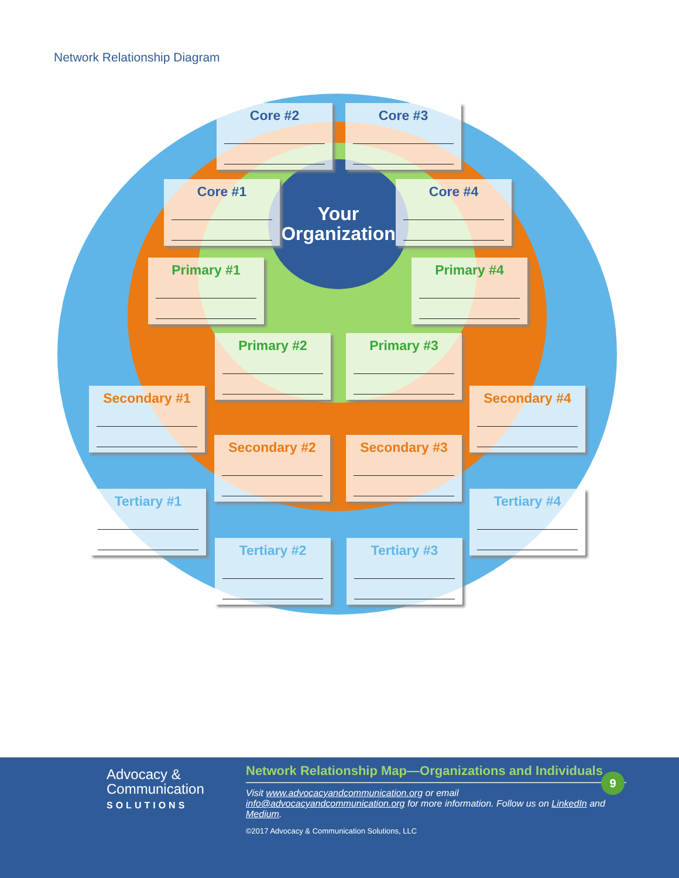Network Relationship Diagram
Your
Organization
Core #2 Core #3
Core #1 Core #4
Primary #1 Primary #4
Primary #2 Primary #3
Secondary #1 Secondary #4
Secondary #2 Secondary #3
Tertiary #1 Tertiary #4
Tertiary #2 Tertiary #3
Advocacy &
Communication
SOLUTIONS
Network Relationship Map—Organizations and Individuals
Visit www.advocacyandcommunication.org or email
info@advocacyandcommunication.org for more information. Follow us on LinkedIn and Medium.
©2017 Advocacy & Communication Solutions, LLC
9